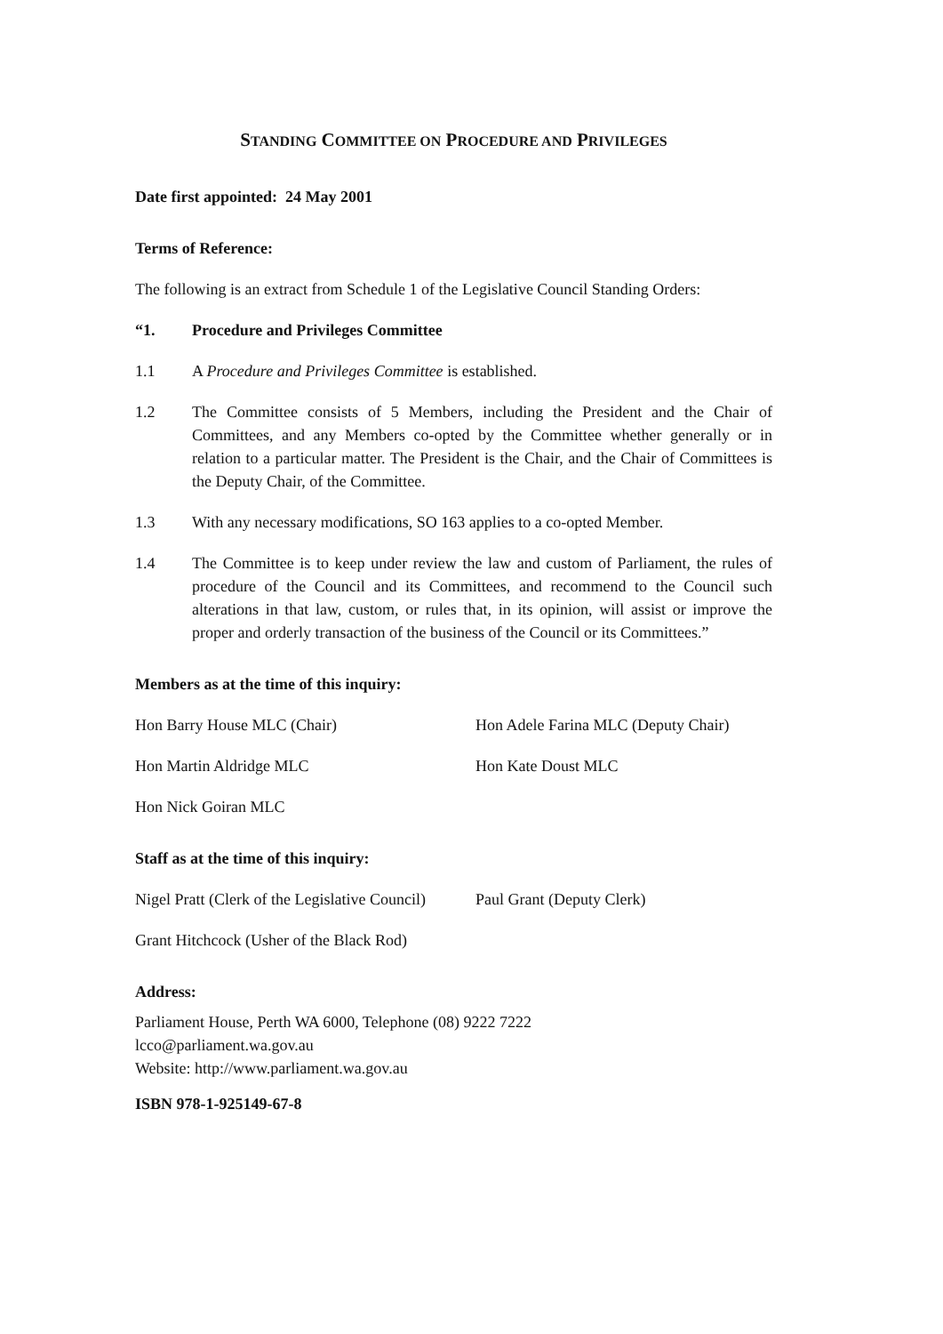STANDING COMMITTEE ON PROCEDURE AND PRIVILEGES
Date first appointed: 24 May 2001
Terms of Reference:
The following is an extract from Schedule 1 of the Legislative Council Standing Orders:
“1. Procedure and Privileges Committee
1.1 A Procedure and Privileges Committee is established.
1.2 The Committee consists of 5 Members, including the President and the Chair of Committees, and any Members co-opted by the Committee whether generally or in relation to a particular matter. The President is the Chair, and the Chair of Committees is the Deputy Chair, of the Committee.
1.3 With any necessary modifications, SO 163 applies to a co-opted Member.
1.4 The Committee is to keep under review the law and custom of Parliament, the rules of procedure of the Council and its Committees, and recommend to the Council such alterations in that law, custom, or rules that, in its opinion, will assist or improve the proper and orderly transaction of the business of the Council or its Committees.”
Members as at the time of this inquiry:
Hon Barry House MLC (Chair) Hon Adele Farina MLC (Deputy Chair)
Hon Martin Aldridge MLC Hon Kate Doust MLC
Hon Nick Goiran MLC
Staff as at the time of this inquiry:
Nigel Pratt (Clerk of the Legislative Council) Paul Grant (Deputy Clerk)
Grant Hitchcock (Usher of the Black Rod)
Address:
Parliament House, Perth WA 6000, Telephone (08) 9222 7222
lcco@parliament.wa.gov.au
Website: http://www.parliament.wa.gov.au
ISBN 978-1-925149-67-8